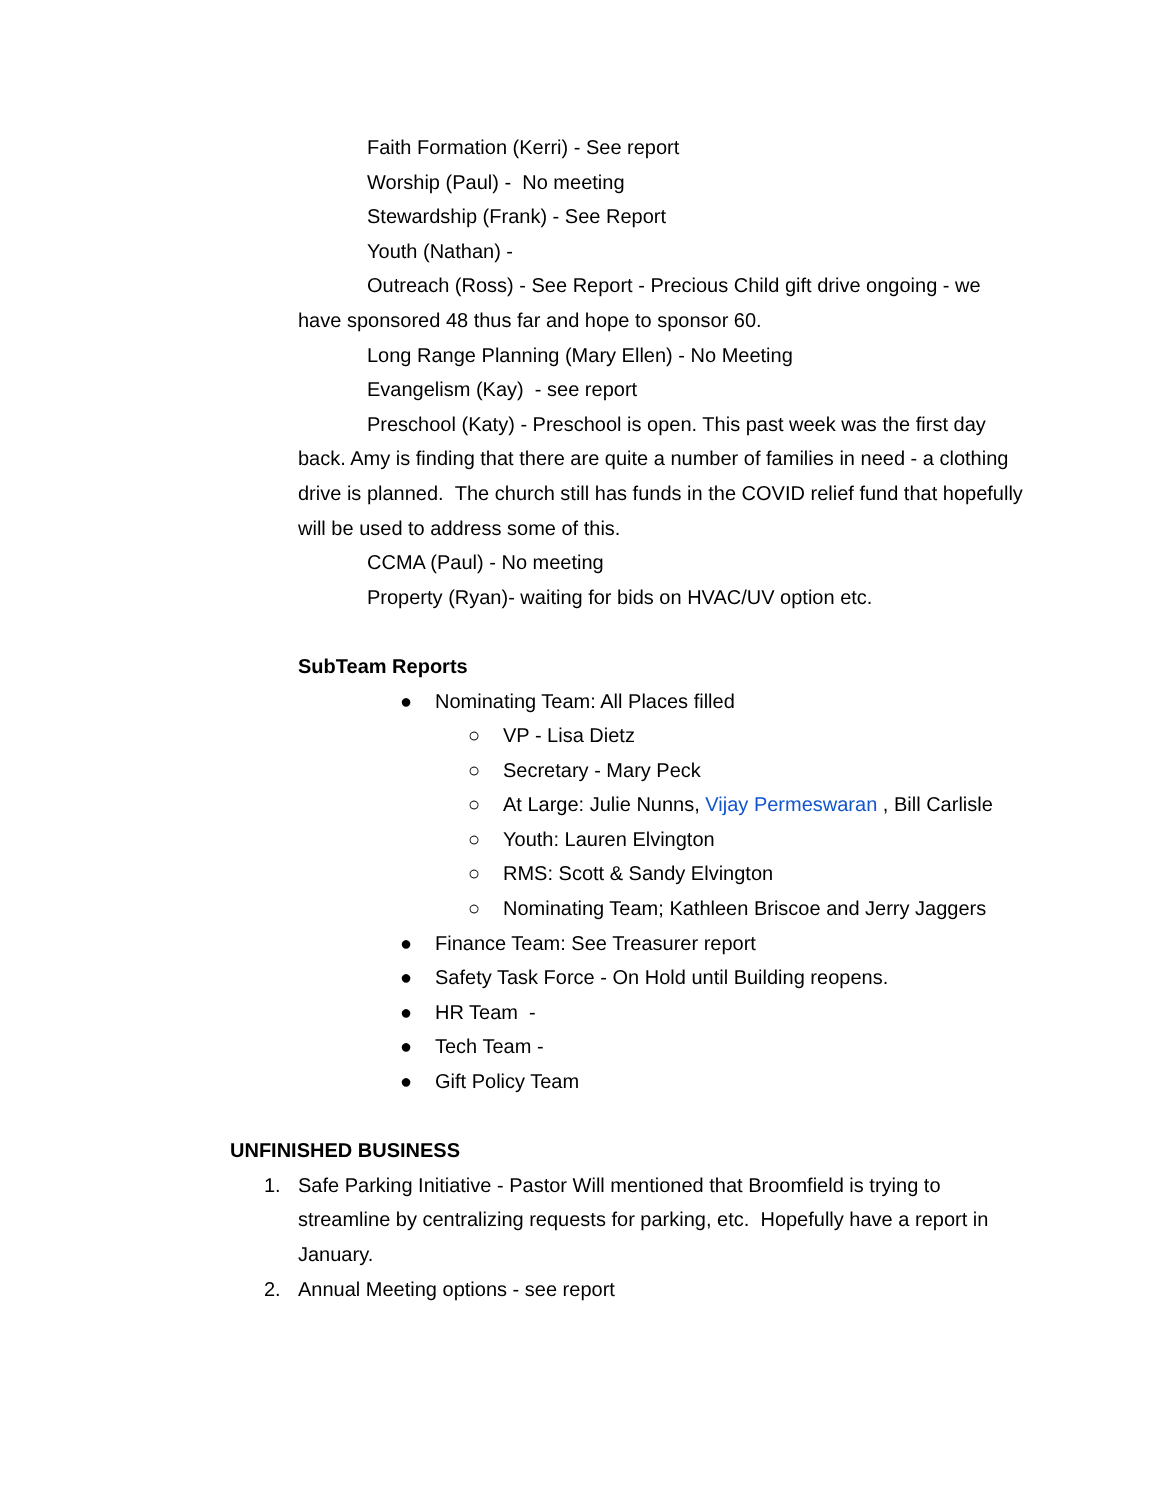Faith Formation (Kerri) - See report
Worship (Paul) - No meeting
Stewardship (Frank) - See Report
Youth (Nathan) -
Outreach (Ross) - See Report - Precious Child gift drive ongoing - we have sponsored 48 thus far and hope to sponsor 60.
Long Range Planning (Mary Ellen) - No Meeting
Evangelism (Kay) - see report
Preschool (Katy) - Preschool is open. This past week was the first day back. Amy is finding that there are quite a number of families in need - a clothing drive is planned. The church still has funds in the COVID relief fund that hopefully will be used to address some of this.
CCMA (Paul) - No meeting
Property (Ryan)- waiting for bids on HVAC/UV option etc.
SubTeam Reports
● Nominating Team: All Places filled
○ VP - Lisa Dietz
○ Secretary - Mary Peck
○ At Large: Julie Nunns, Vijay Permeswaran , Bill Carlisle
○ Youth: Lauren Elvington
○ RMS: Scott & Sandy Elvington
○ Nominating Team; Kathleen Briscoe and Jerry Jaggers
● Finance Team: See Treasurer report
● Safety Task Force - On Hold until Building reopens.
● HR Team -
● Tech Team -
● Gift Policy Team
UNFINISHED BUSINESS
1. Safe Parking Initiative - Pastor Will mentioned that Broomfield is trying to streamline by centralizing requests for parking, etc. Hopefully have a report in January.
2. Annual Meeting options - see report